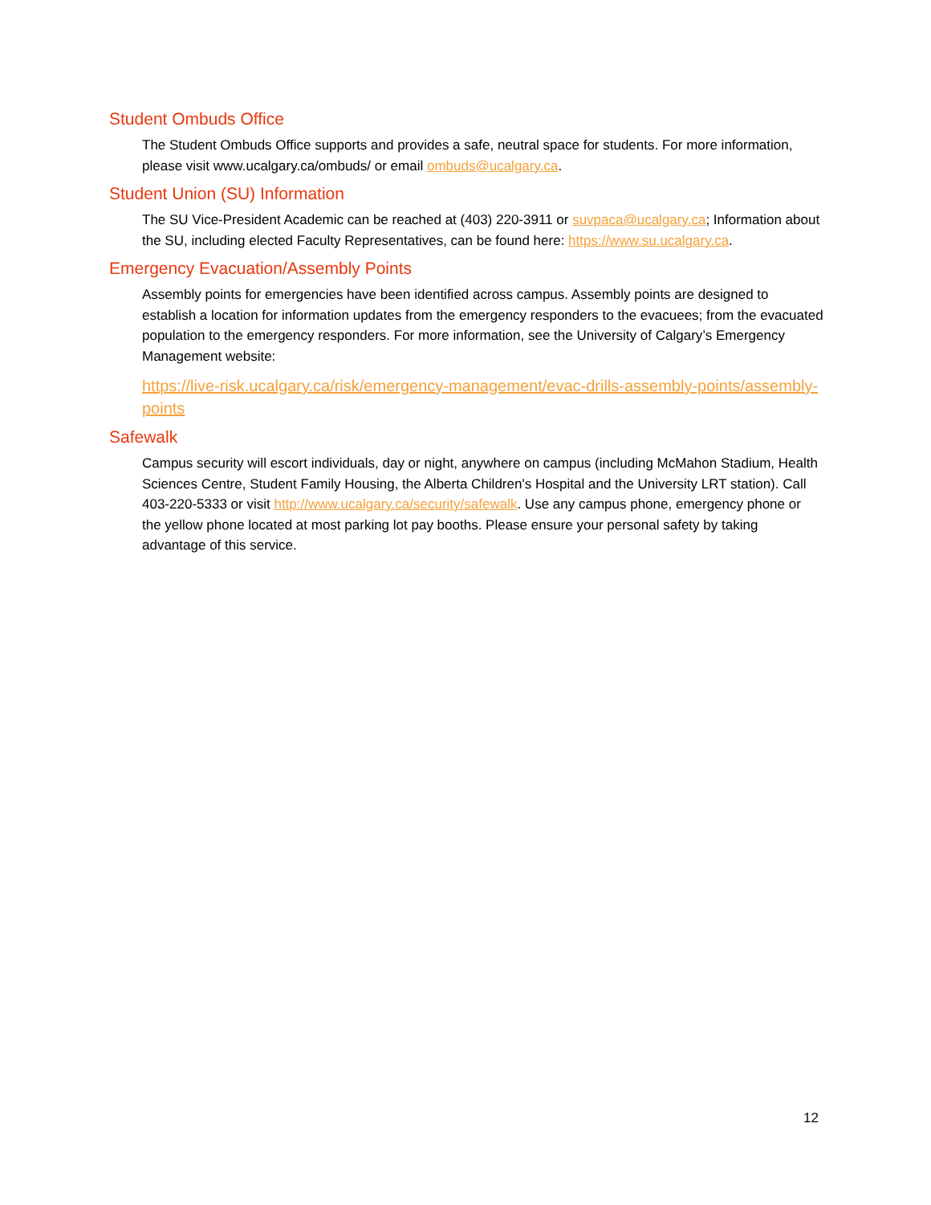Student Ombuds Office
The Student Ombuds Office supports and provides a safe, neutral space for students. For more information, please visit www.ucalgary.ca/ombuds/ or email ombuds@ucalgary.ca.
Student Union (SU) Information
The SU Vice-President Academic can be reached at (403) 220-3911 or suvpaca@ucalgary.ca; Information about the SU, including elected Faculty Representatives, can be found here: https://www.su.ucalgary.ca.
Emergency Evacuation/Assembly Points
Assembly points for emergencies have been identified across campus. Assembly points are designed to establish a location for information updates from the emergency responders to the evacuees; from the evacuated population to the emergency responders. For more information, see the University of Calgary’s Emergency Management website:
https://live-risk.ucalgary.ca/risk/emergency-management/evac-drills-assembly-points/assembly-points
Safewalk
Campus security will escort individuals, day or night, anywhere on campus (including McMahon Stadium, Health Sciences Centre, Student Family Housing, the Alberta Children's Hospital and the University LRT station). Call 403-220-5333 or visit http://www.ucalgary.ca/security/safewalk. Use any campus phone, emergency phone or the yellow phone located at most parking lot pay booths. Please ensure your personal safety by taking advantage of this service.
12